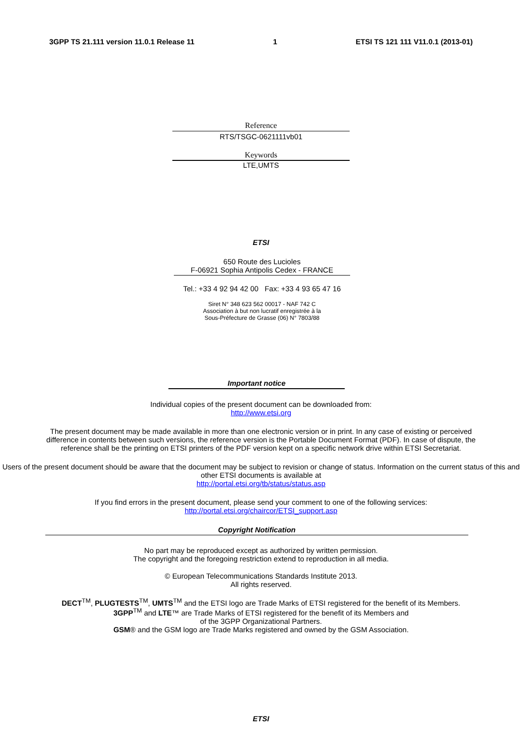3GPP TS 21.111 version 11.0.1 Release 11 1 ETSI TS 121 111 V11.0.1 (2013-01)
Reference
RTS/TSGC-0621111vb01
Keywords
LTE,UMTS
ETSI
650 Route des Lucioles
F-06921 Sophia Antipolis Cedex - FRANCE
Tel.: +33 4 92 94 42 00 Fax: +33 4 93 65 47 16
Siret N° 348 623 562 00017 - NAF 742 C
Association à but non lucratif enregistrée à la
Sous-Préfecture de Grasse (06) N° 7803/88
Important notice
Individual copies of the present document can be downloaded from:
http://www.etsi.org
The present document may be made available in more than one electronic version or in print. In any case of existing or perceived difference in contents between such versions, the reference version is the Portable Document Format (PDF). In case of dispute, the reference shall be the printing on ETSI printers of the PDF version kept on a specific network drive within ETSI Secretariat.
Users of the present document should be aware that the document may be subject to revision or change of status. Information on the current status of this and other ETSI documents is available at
http://portal.etsi.org/tb/status/status.asp
If you find errors in the present document, please send your comment to one of the following services:
http://portal.etsi.org/chaircor/ETSI_support.asp
Copyright Notification
No part may be reproduced except as authorized by written permission.
The copyright and the foregoing restriction extend to reproduction in all media.
© European Telecommunications Standards Institute 2013.
All rights reserved.
DECT<sup>TM</sup>, PLUGTESTS<sup>TM</sup>, UMTS<sup>TM</sup> and the ETSI logo are Trade Marks of ETSI registered for the benefit of its Members.
3GPP<sup>TM</sup> and LTE™ are Trade Marks of ETSI registered for the benefit of its Members and
of the 3GPP Organizational Partners.
GSM® and the GSM logo are Trade Marks registered and owned by the GSM Association.
ETSI